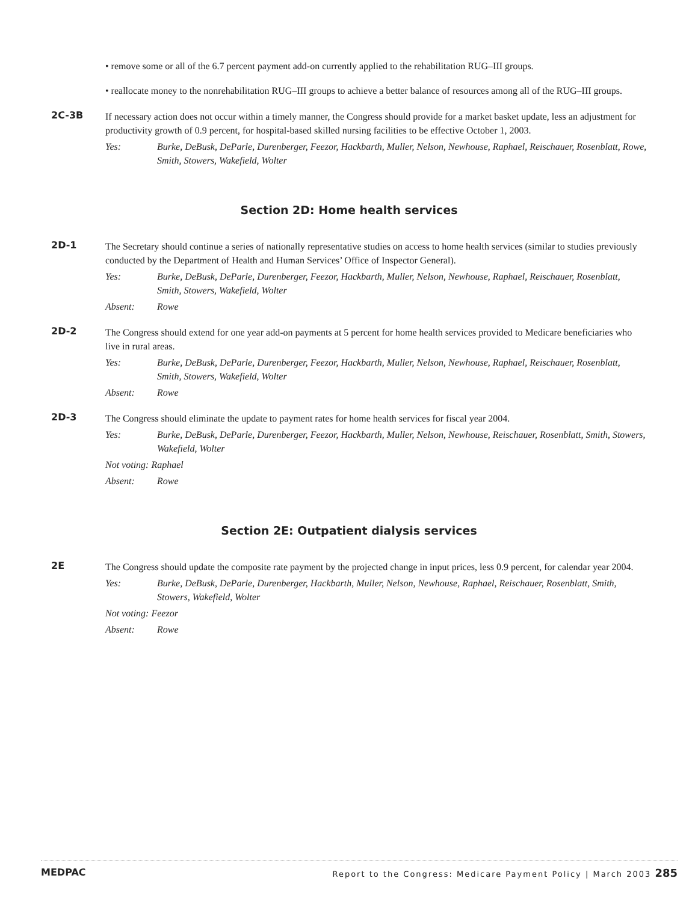• remove some or all of the 6.7 percent payment add-on currently applied to the rehabilitation RUG–III groups.
• reallocate money to the nonrehabilitation RUG–III groups to achieve a better balance of resources among all of the RUG–III groups.
2C-3B
If necessary action does not occur within a timely manner, the Congress should provide for a market basket update, less an adjustment for productivity growth of 0.9 percent, for hospital-based skilled nursing facilities to be effective October 1, 2003.
Yes: Burke, DeBusk, DeParle, Durenberger, Feezor, Hackbarth, Muller, Nelson, Newhouse, Raphael, Reischauer, Rosenblatt, Rowe, Smith, Stowers, Wakefield, Wolter
Section 2D: Home health services
2D-1
The Secretary should continue a series of nationally representative studies on access to home health services (similar to studies previously conducted by the Department of Health and Human Services’ Office of Inspector General).
Yes: Burke, DeBusk, DeParle, Durenberger, Feezor, Hackbarth, Muller, Nelson, Newhouse, Raphael, Reischauer, Rosenblatt, Smith, Stowers, Wakefield, Wolter
Absent: Rowe
2D-2
The Congress should extend for one year add-on payments at 5 percent for home health services provided to Medicare beneficiaries who live in rural areas.
Yes: Burke, DeBusk, DeParle, Durenberger, Feezor, Hackbarth, Muller, Nelson, Newhouse, Raphael, Reischauer, Rosenblatt, Smith, Stowers, Wakefield, Wolter
Absent: Rowe
2D-3
The Congress should eliminate the update to payment rates for home health services for fiscal year 2004.
Yes: Burke, DeBusk, DeParle, Durenberger, Feezor, Hackbarth, Muller, Nelson, Newhouse, Reischauer, Rosenblatt, Smith, Stowers, Wakefield, Wolter
Not voting: Raphael
Absent: Rowe
Section 2E: Outpatient dialysis services
2E
The Congress should update the composite rate payment by the projected change in input prices, less 0.9 percent, for calendar year 2004.
Yes: Burke, DeBusk, DeParle, Durenberger, Hackbarth, Muller, Nelson, Newhouse, Raphael, Reischauer, Rosenblatt, Smith, Stowers, Wakefield, Wolter
Not voting: Feezor
Absent: Rowe
MEDPAC Report to the Congress: Medicare Payment Policy | March 2003 285